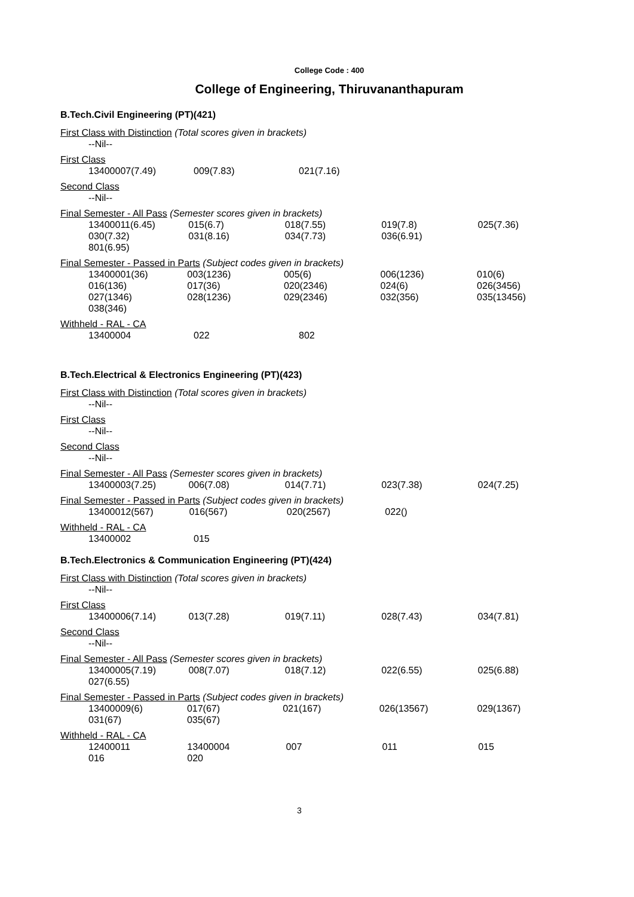College Code : 400
College of Engineering, Thiruvananthapuram
B.Tech.Civil Engineering (PT)(421)
First Class with Distinction (Total scores given in brackets)
--Nil--
First Class
| 13400007(7.49) | 009(7.83) | 021(7.16) |
Second Class
--Nil--
Final Semester - All Pass (Semester scores given in brackets)
| 13400011(6.45) | 015(6.7) | 018(7.55) | 019(7.8) | 025(7.36) |
| 030(7.32) | 031(8.16) | 034(7.73) | 036(6.91) | |
| 801(6.95) | | | | |
Final Semester - Passed in Parts (Subject codes given in brackets)
| 13400001(36) | 003(1236) | 005(6) | 006(1236) | 010(6) |
| 016(136) | 017(36) | 020(2346) | 024(6) | 026(3456) |
| 027(1346) | 028(1236) | 029(2346) | 032(356) | 035(13456) |
| 038(346) | | | | |
Withheld - RAL - CA
| 13400004 | 022 | 802 |
B.Tech.Electrical & Electronics Engineering (PT)(423)
First Class with Distinction (Total scores given in brackets)
--Nil--
First Class
--Nil--
Second Class
--Nil--
Final Semester - All Pass (Semester scores given in brackets)
| 13400003(7.25) | 006(7.08) | 014(7.71) | 023(7.38) | 024(7.25) |
Final Semester - Passed in Parts (Subject codes given in brackets)
| 13400012(567) | 016(567) | 020(2567) | 022() | |
Withheld - RAL - CA
| 13400002 | 015 |
B.Tech.Electronics & Communication Engineering (PT)(424)
First Class with Distinction (Total scores given in brackets)
--Nil--
First Class
| 13400006(7.14) | 013(7.28) | 019(7.11) | 028(7.43) | 034(7.81) |
Second Class
--Nil--
Final Semester - All Pass (Semester scores given in brackets)
| 13400005(7.19) | 008(7.07) | 018(7.12) | 022(6.55) | 025(6.88) |
| 027(6.55) | | | | |
Final Semester - Passed in Parts (Subject codes given in brackets)
| 13400009(6) | 017(67) | 021(167) | 026(13567) | 029(1367) |
| 031(67) | 035(67) | | | |
Withheld - RAL - CA
| 12400011 | 13400004 | 007 | 011 | 015 |
| 016 | 020 | | | |
3